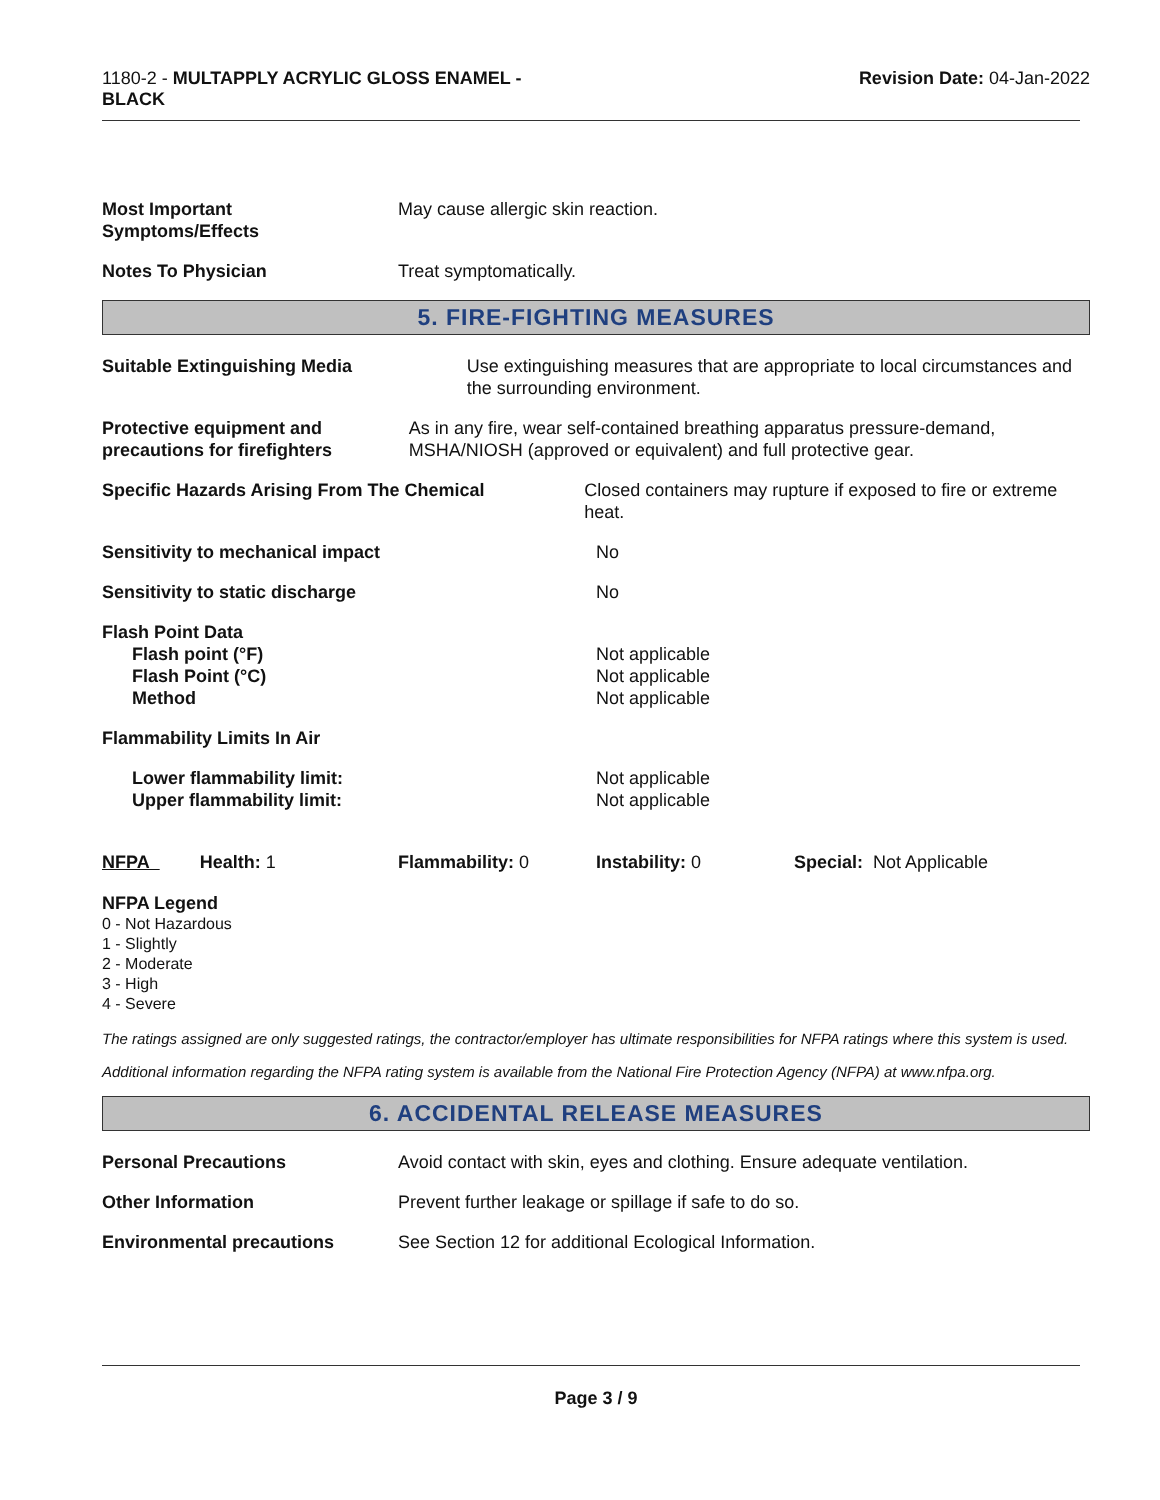1180-2 - MULTAPPLY ACRYLIC GLOSS ENAMEL -
BLACK
Revision Date: 04-Jan-2022
Most Important
Symptoms/Effects
May cause allergic skin reaction.
Notes To Physician Treat symptomatically.
5. FIRE-FIGHTING MEASURES
Suitable Extinguishing Media Use extinguishing measures that are appropriate to local circumstances and the surrounding environment.
Protective equipment and precautions for firefighters
As in any fire, wear self-contained breathing apparatus pressure-demand, MSHA/NIOSH (approved or equivalent) and full protective gear.
Specific Hazards Arising From The Chemical Closed containers may rupture if exposed to fire or extreme heat.
Sensitivity to mechanical impact No
Sensitivity to static discharge No
Flash Point Data
Flash point (°F)
Flash Point (°C)
Method
Not applicable
Not applicable
Not applicable
Flammability Limits In Air
Lower flammability limit:
Upper flammability limit:
Not applicable
Not applicable
NFPA Health: 1 Flammability: 0 Instability: 0 Special: Not Applicable
NFPA Legend
0 - Not Hazardous
1 - Slightly
2 - Moderate
3 - High
4 - Severe
The ratings assigned are only suggested ratings, the contractor/employer has ultimate responsibilities for NFPA ratings where this system is used.
Additional information regarding the NFPA rating system is available from the National Fire Protection Agency (NFPA) at www.nfpa.org.
6. ACCIDENTAL RELEASE MEASURES
Personal Precautions Avoid contact with skin, eyes and clothing. Ensure adequate ventilation.
Other Information Prevent further leakage or spillage if safe to do so.
Environmental precautions See Section 12 for additional Ecological Information.
Page 3 / 9